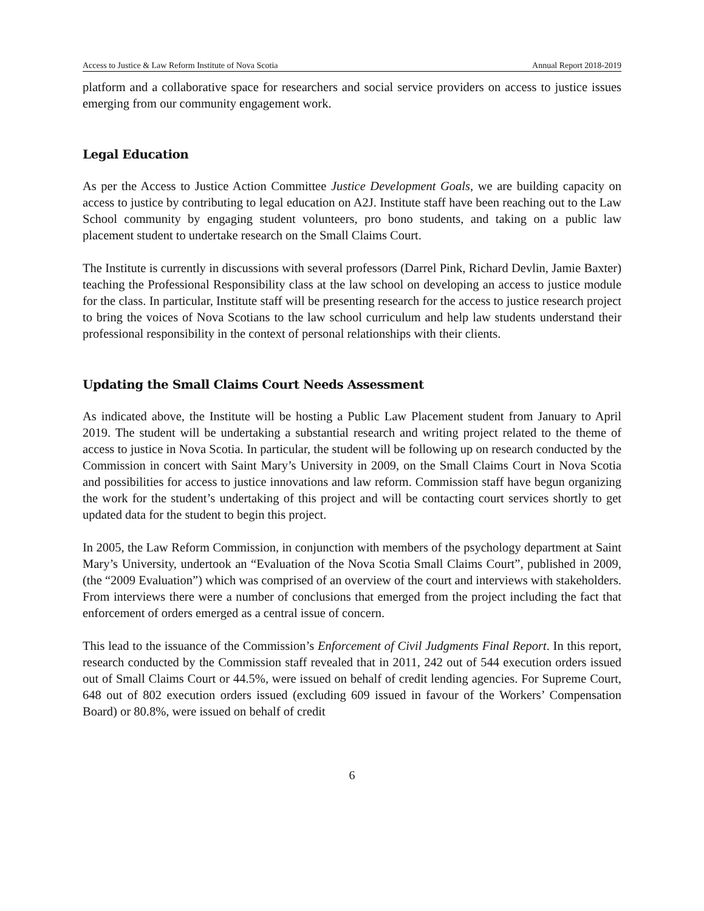Access to Justice & Law Reform Institute of Nova Scotia Annual Report 2018-2019
platform and a collaborative space for researchers and social service providers on access to justice issues emerging from our community engagement work.
Legal Education
As per the Access to Justice Action Committee Justice Development Goals, we are building capacity on access to justice by contributing to legal education on A2J. Institute staff have been reaching out to the Law School community by engaging student volunteers, pro bono students, and taking on a public law placement student to undertake research on the Small Claims Court.
The Institute is currently in discussions with several professors (Darrel Pink, Richard Devlin, Jamie Baxter) teaching the Professional Responsibility class at the law school on developing an access to justice module for the class. In particular, Institute staff will be presenting research for the access to justice research project to bring the voices of Nova Scotians to the law school curriculum and help law students understand their professional responsibility in the context of personal relationships with their clients.
Updating the Small Claims Court Needs Assessment
As indicated above, the Institute will be hosting a Public Law Placement student from January to April 2019. The student will be undertaking a substantial research and writing project related to the theme of access to justice in Nova Scotia. In particular, the student will be following up on research conducted by the Commission in concert with Saint Mary’s University in 2009, on the Small Claims Court in Nova Scotia and possibilities for access to justice innovations and law reform. Commission staff have begun organizing the work for the student’s undertaking of this project and will be contacting court services shortly to get updated data for the student to begin this project.
In 2005, the Law Reform Commission, in conjunction with members of the psychology department at Saint Mary’s University, undertook an “Evaluation of the Nova Scotia Small Claims Court”, published in 2009, (the “2009 Evaluation”) which was comprised of an overview of the court and interviews with stakeholders. From interviews there were a number of conclusions that emerged from the project including the fact that enforcement of orders emerged as a central issue of concern.
This lead to the issuance of the Commission’s Enforcement of Civil Judgments Final Report. In this report, research conducted by the Commission staff revealed that in 2011, 242 out of 544 execution orders issued out of Small Claims Court or 44.5%, were issued on behalf of credit lending agencies. For Supreme Court, 648 out of 802 execution orders issued (excluding 609 issued in favour of the Workers’ Compensation Board) or 80.8%, were issued on behalf of credit
6